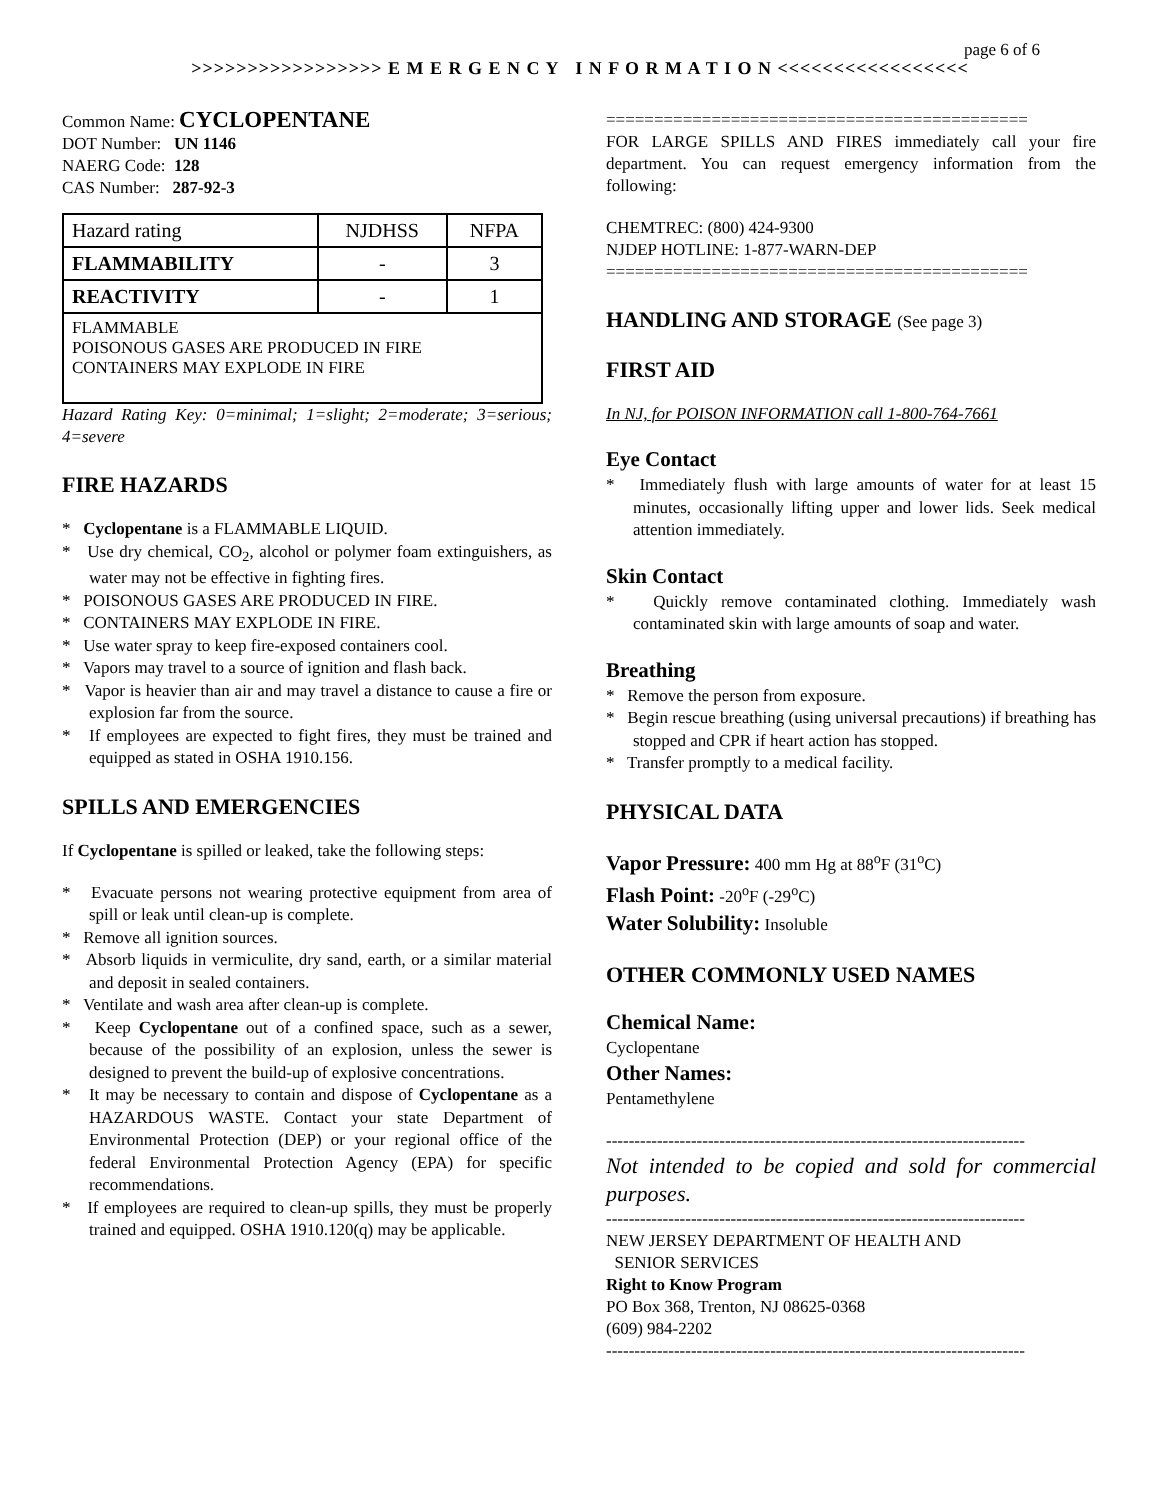page 6 of 6
>>>>>>>>>>>>>>>>> E M E R G E N C Y I N F O R M A T I O N <<<<<<<<<<<<<<<<<
Common Name: CYCLOPENTANE
DOT Number: UN 1146
NAERG Code: 128
CAS Number: 287-92-3
| Hazard rating | NJDHSS | NFPA |
| FLAMMABILITY | - | 3 |
| REACTIVITY | - | 1 |
| FLAMMABLE POISONOUS GASES ARE PRODUCED IN FIRE CONTAINERS MAY EXPLODE IN FIRE | | |
Hazard Rating Key: 0=minimal; 1=slight; 2=moderate; 3=serious; 4=severe
FIRE HAZARDS
* Cyclopentane is a FLAMMABLE LIQUID.
* Use dry chemical, CO<sub>2</sub>, alcohol or polymer foam extinguishers, as water may not be effective in fighting fires.
* POISONOUS GASES ARE PRODUCED IN FIRE.
* CONTAINERS MAY EXPLODE IN FIRE.
* Use water spray to keep fire-exposed containers cool.
* Vapors may travel to a source of ignition and flash back.
* Vapor is heavier than air and may travel a distance to cause a fire or explosion far from the source.
* If employees are expected to fight fires, they must be trained and equipped as stated in OSHA 1910.156.
SPILLS AND EMERGENCIES
If Cyclopentane is spilled or leaked, take the following steps:
* Evacuate persons not wearing protective equipment from area of spill or leak until clean-up is complete.
* Remove all ignition sources.
* Absorb liquids in vermiculite, dry sand, earth, or a similar material and deposit in sealed containers.
* Ventilate and wash area after clean-up is complete.
* Keep Cyclopentane out of a confined space, such as a sewer, because of the possibility of an explosion, unless the sewer is designed to prevent the build-up of explosive concentrations.
* It may be necessary to contain and dispose of Cyclopentane as a HAZARDOUS WASTE. Contact your state Department of Environmental Protection (DEP) or your regional office of the federal Environmental Protection Agency (EPA) for specific recommendations.
* If employees are required to clean-up spills, they must be properly trained and equipped. OSHA 1910.120(q) may be applicable.
============================================
FOR LARGE SPILLS AND FIRES immediately call your fire department. You can request emergency information from the following:
CHEMTREC: (800) 424-9300
NJDEP HOTLINE: 1-877-WARN-DEP
============================================
HANDLING AND STORAGE (See page 3)
FIRST AID
In NJ, for POISON INFORMATION call 1-800-764-7661
Eye Contact
* Immediately flush with large amounts of water for at least 15 minutes, occasionally lifting upper and lower lids. Seek medical attention immediately.
Skin Contact
* Quickly remove contaminated clothing. Immediately wash contaminated skin with large amounts of soap and water.
Breathing
* Remove the person from exposure.
* Begin rescue breathing (using universal precautions) if breathing has stopped and CPR if heart action has stopped.
* Transfer promptly to a medical facility.
PHYSICAL DATA
Vapor Pressure: 400 mm Hg at 88<sup>o</sup>F (31<sup>o</sup>C)
Flash Point: -20<sup>o</sup>F (-29<sup>o</sup>C)
Water Solubility: Insoluble
OTHER COMMONLY USED NAMES
Chemical Name:
Cyclopentane
Other Names:
Pentamethylene
--------------------------------------------------------------------------
Not intended to be copied and sold for commercial purposes.
--------------------------------------------------------------------------
NEW JERSEY DEPARTMENT OF HEALTH AND
SENIOR SERVICES
Right to Know Program
PO Box 368, Trenton, NJ 08625-0368
(609) 984-2202
--------------------------------------------------------------------------